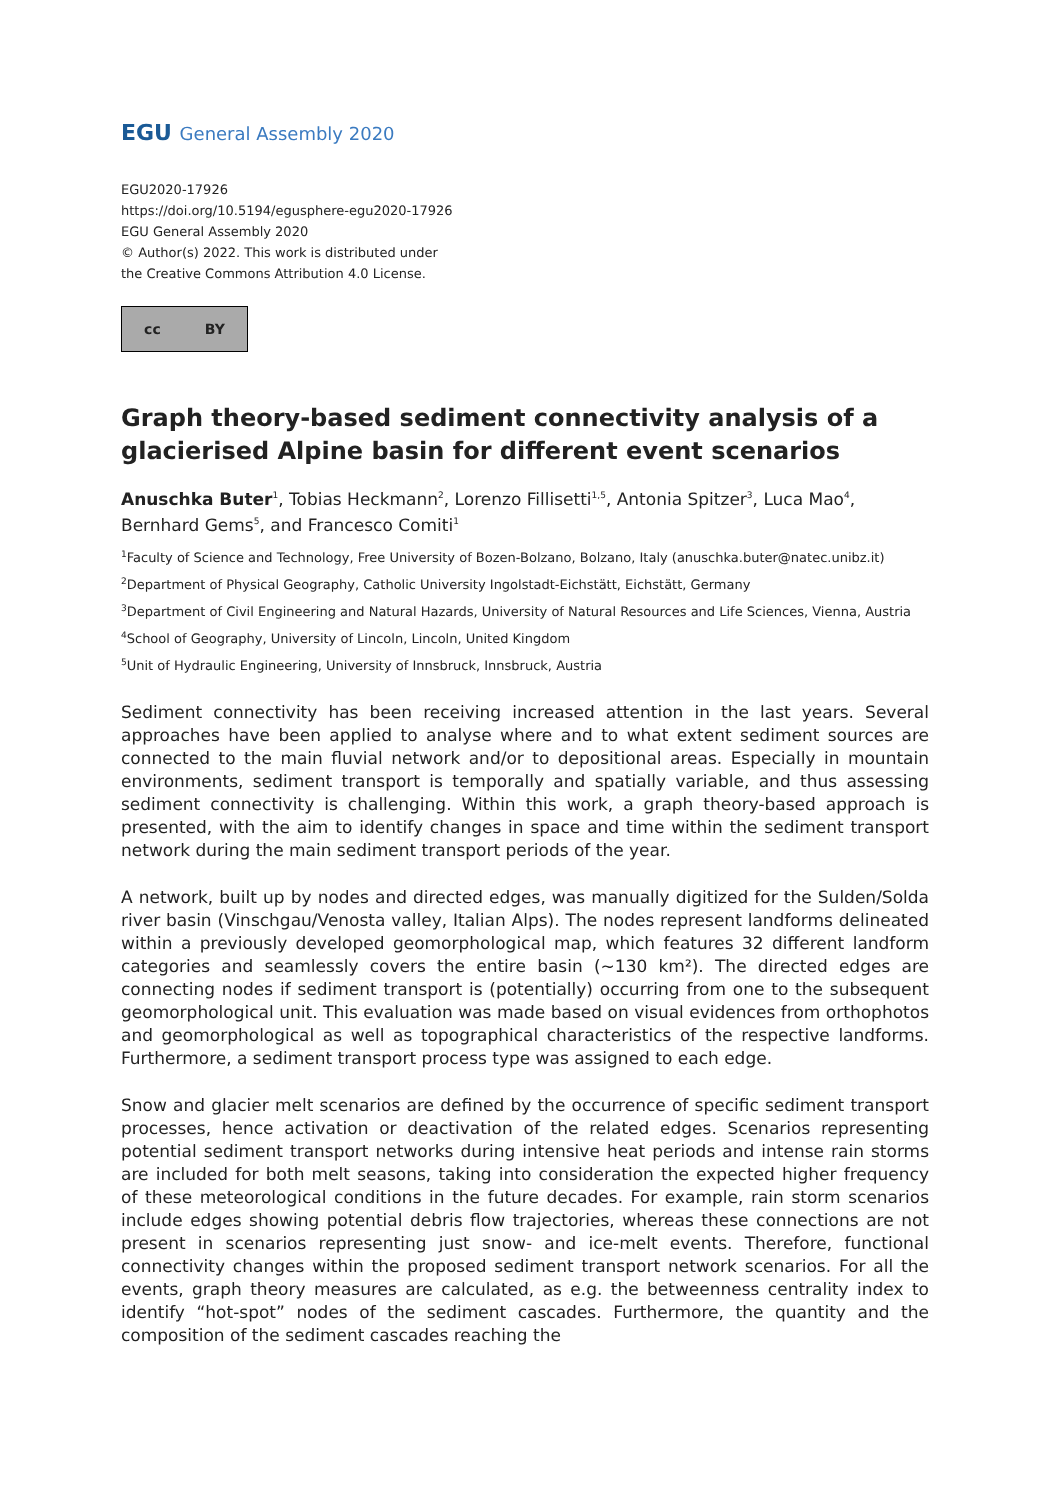EGU General Assembly 2020
EGU2020-17926
https://doi.org/10.5194/egusphere-egu2020-17926
EGU General Assembly 2020
© Author(s) 2022. This work is distributed under
the Creative Commons Attribution 4.0 License.
cc BY
Graph theory-based sediment connectivity analysis of a glacierised Alpine basin for different event scenarios
Anuschka Buter<sup>1</sup>, Tobias Heckmann<sup>2</sup>, Lorenzo Fillisetti<sup>1,5</sup>, Antonia Spitzer<sup>3</sup>, Luca Mao<sup>4</sup>, Bernhard Gems<sup>5</sup>, and Francesco Comiti<sup>1</sup>
<sup>1</sup> Faculty of Science and Technology, Free University of Bozen-Bolzano, Bolzano, Italy (anuschka.buter@natec.unibz.it)
<sup>2</sup> Department of Physical Geography, Catholic University Ingolstadt-Eichstätt, Eichstätt, Germany
<sup>3</sup> Department of Civil Engineering and Natural Hazards, University of Natural Resources and Life Sciences, Vienna, Austria
<sup>4</sup> School of Geography, University of Lincoln, Lincoln, United Kingdom
<sup>5</sup> Unit of Hydraulic Engineering, University of Innsbruck, Innsbruck, Austria
Sediment connectivity has been receiving increased attention in the last years. Several approaches have been applied to analyse where and to what extent sediment sources are connected to the main fluvial network and/or to depositional areas. Especially in mountain environments, sediment transport is temporally and spatially variable, and thus assessing sediment connectivity is challenging. Within this work, a graph theory-based approach is presented, with the aim to identify changes in space and time within the sediment transport network during the main sediment transport periods of the year.
A network, built up by nodes and directed edges, was manually digitized for the Sulden/Solda river basin (Vinschgau/Venosta valley, Italian Alps). The nodes represent landforms delineated within a previously developed geomorphological map, which features 32 different landform categories and seamlessly covers the entire basin (~130 km²). The directed edges are connecting nodes if sediment transport is (potentially) occurring from one to the subsequent geomorphological unit. This evaluation was made based on visual evidences from orthophotos and geomorphological as well as topographical characteristics of the respective landforms. Furthermore, a sediment transport process type was assigned to each edge.
Snow and glacier melt scenarios are defined by the occurrence of specific sediment transport processes, hence activation or deactivation of the related edges. Scenarios representing potential sediment transport networks during intensive heat periods and intense rain storms are included for both melt seasons, taking into consideration the expected higher frequency of these meteorological conditions in the future decades. For example, rain storm scenarios include edges showing potential debris flow trajectories, whereas these connections are not present in scenarios representing just snow- and ice-melt events. Therefore, functional connectivity changes within the proposed sediment transport network scenarios. For all the events, graph theory measures are calculated, as e.g. the betweenness centrality index to identify “hot-spot” nodes of the sediment cascades. Furthermore, the quantity and the composition of the sediment cascades reaching the